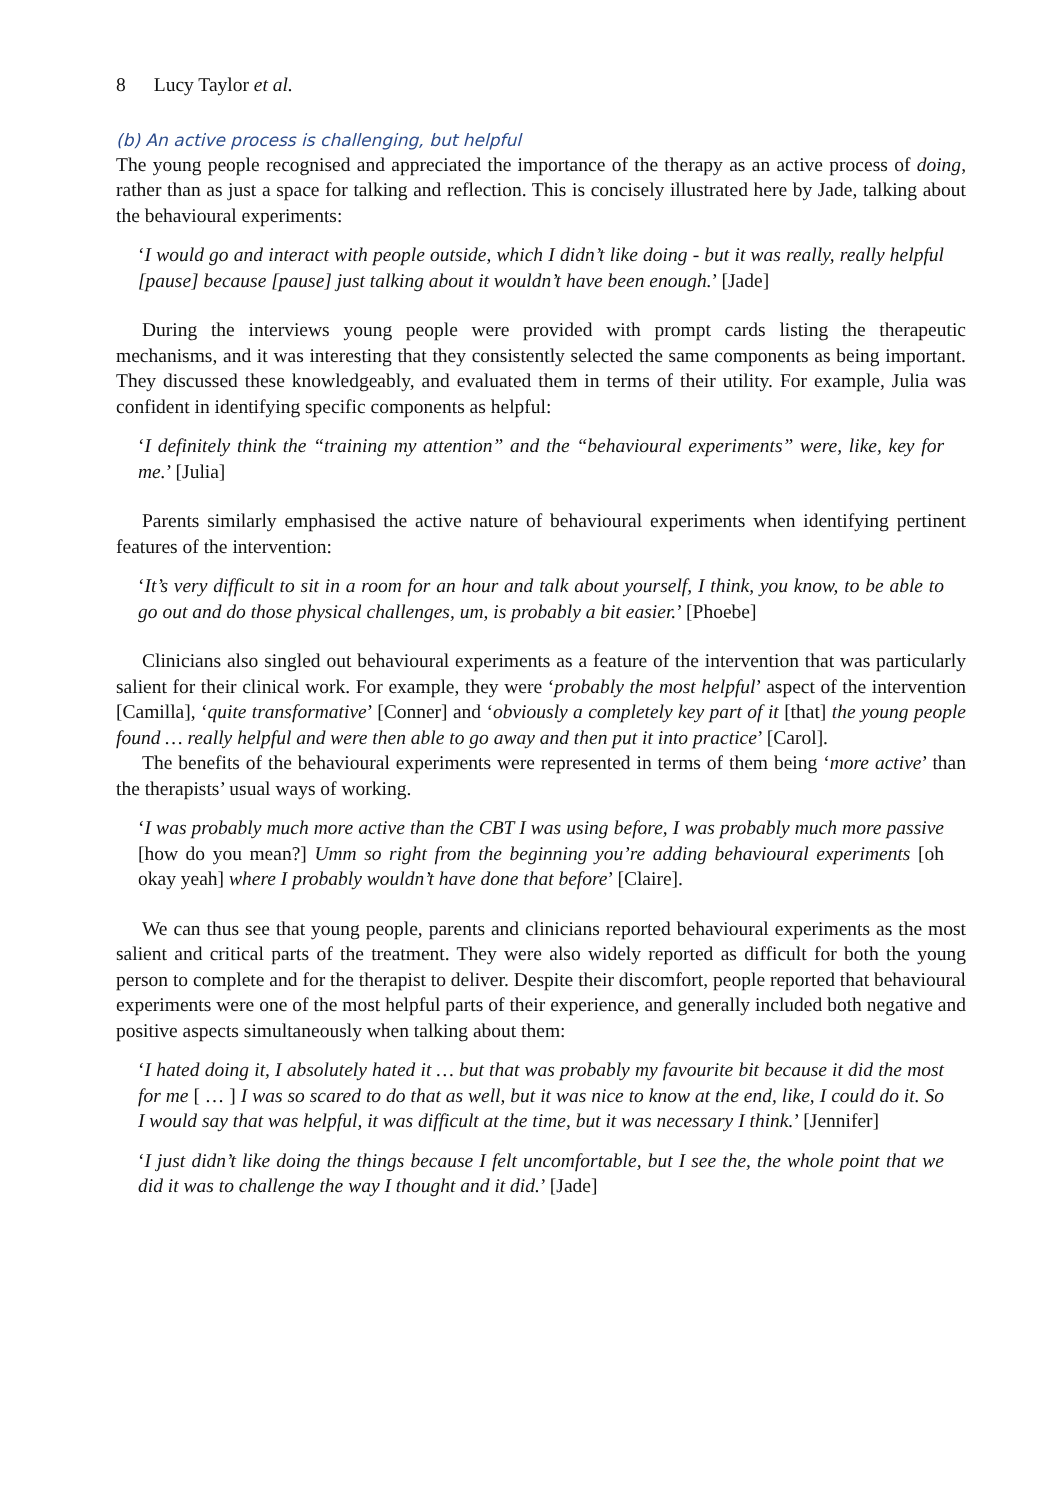8 Lucy Taylor et al.
(b) An active process is challenging, but helpful
The young people recognised and appreciated the importance of the therapy as an active process of doing, rather than as just a space for talking and reflection. This is concisely illustrated here by Jade, talking about the behavioural experiments:
‘I would go and interact with people outside, which I didn’t like doing - but it was really, really helpful [pause] because [pause] just talking about it wouldn’t have been enough.’ [Jade]
During the interviews young people were provided with prompt cards listing the therapeutic mechanisms, and it was interesting that they consistently selected the same components as being important. They discussed these knowledgeably, and evaluated them in terms of their utility. For example, Julia was confident in identifying specific components as helpful:
‘I definitely think the “training my attention” and the “behavioural experiments” were, like, key for me.’ [Julia]
Parents similarly emphasised the active nature of behavioural experiments when identifying pertinent features of the intervention:
‘It’s very difficult to sit in a room for an hour and talk about yourself, I think, you know, to be able to go out and do those physical challenges, um, is probably a bit easier.’ [Phoebe]
Clinicians also singled out behavioural experiments as a feature of the intervention that was particularly salient for their clinical work. For example, they were ‘probably the most helpful’ aspect of the intervention [Camilla], ‘quite transformative’ [Conner] and ‘obviously a completely key part of it [that] the young people found … really helpful and were then able to go away and then put it into practice’ [Carol].
The benefits of the behavioural experiments were represented in terms of them being ‘more active’ than the therapists’ usual ways of working.
‘I was probably much more active than the CBT I was using before, I was probably much more passive [how do you mean?] Umm so right from the beginning you’re adding behavioural experiments [oh okay yeah] where I probably wouldn’t have done that before’ [Claire].
We can thus see that young people, parents and clinicians reported behavioural experiments as the most salient and critical parts of the treatment. They were also widely reported as difficult for both the young person to complete and for the therapist to deliver. Despite their discomfort, people reported that behavioural experiments were one of the most helpful parts of their experience, and generally included both negative and positive aspects simultaneously when talking about them:
‘I hated doing it, I absolutely hated it … but that was probably my favourite bit because it did the most for me [ … ] I was so scared to do that as well, but it was nice to know at the end, like, I could do it. So I would say that was helpful, it was difficult at the time, but it was necessary I think.’ [Jennifer]
‘I just didn’t like doing the things because I felt uncomfortable, but I see the, the whole point that we did it was to challenge the way I thought and it did.’ [Jade]